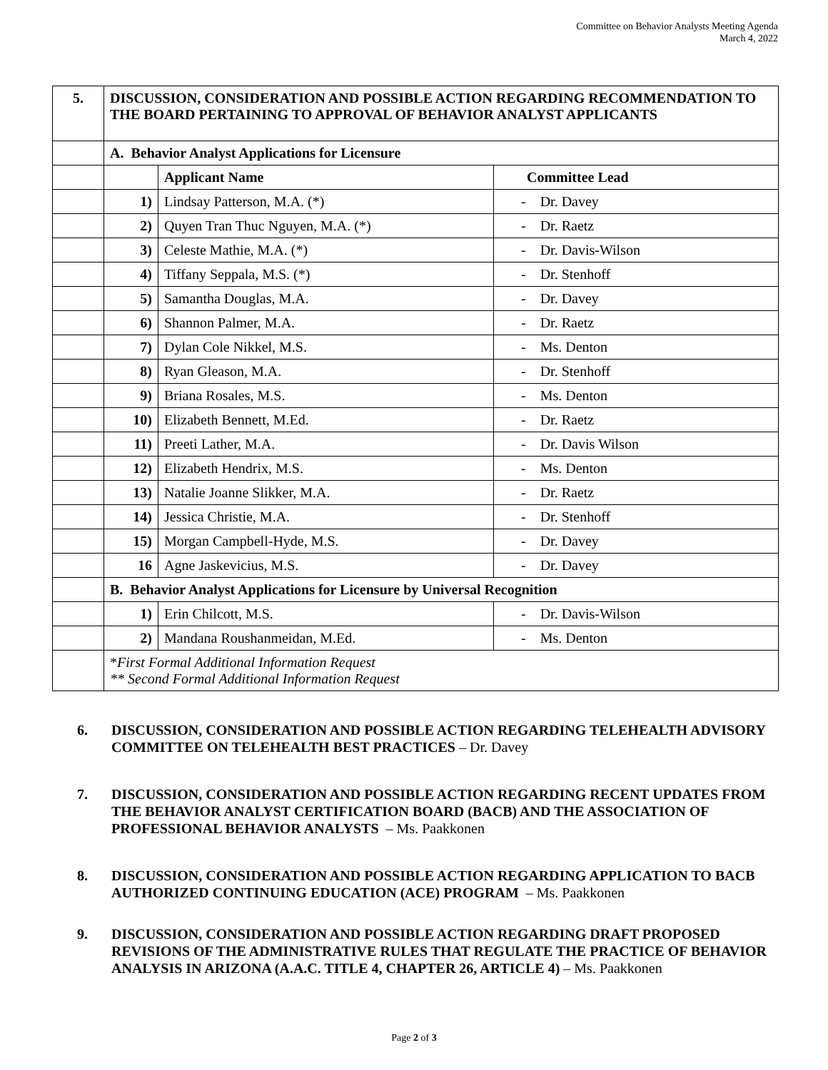Committee on Behavior Analysts Meeting Agenda
March 4, 2022
| 5. | DISCUSSION, CONSIDERATION AND POSSIBLE ACTION REGARDING RECOMMENDATION TO THE BOARD PERTAINING TO APPROVAL OF BEHAVIOR ANALYST APPLICANTS | | |
| | A. Behavior Analyst Applications for Licensure | | |
| | | Applicant Name | Committee Lead |
| | 1) | Lindsay Patterson, M.A. (*) | - Dr. Davey |
| | 2) | Quyen Tran Thuc Nguyen, M.A. (*) | - Dr. Raetz |
| | 3) | Celeste Mathie, M.A. (*) | - Dr. Davis-Wilson |
| | 4) | Tiffany Seppala, M.S. (*) | - Dr. Stenhoff |
| | 5) | Samantha Douglas, M.A. | - Dr. Davey |
| | 6) | Shannon Palmer, M.A. | - Dr. Raetz |
| | 7) | Dylan Cole Nikkel, M.S. | - Ms. Denton |
| | 8) | Ryan Gleason, M.A. | - Dr. Stenhoff |
| | 9) | Briana Rosales, M.S. | - Ms. Denton |
| | 10) | Elizabeth Bennett, M.Ed. | - Dr. Raetz |
| | 11) | Preeti Lather, M.A. | - Dr. Davis Wilson |
| | 12) | Elizabeth Hendrix, M.S. | - Ms. Denton |
| | 13) | Natalie Joanne Slikker, M.A. | - Dr. Raetz |
| | 14) | Jessica Christie, M.A. | - Dr. Stenhoff |
| | 15) | Morgan Campbell-Hyde, M.S. | - Dr. Davey |
| | 16 | Agne Jaskevicius, M.S. | - Dr. Davey |
| | B. Behavior Analyst Applications for Licensure by Universal Recognition | | |
| | 1) | Erin Chilcott, M.S. | - Dr. Davis-Wilson |
| | 2) | Mandana Roushanmeidan, M.Ed. | - Ms. Denton |
| | * First Formal Additional Information Request ** Second Formal Additional Information Request | | |
6. DISCUSSION, CONSIDERATION AND POSSIBLE ACTION REGARDING TELEHEALTH ADVISORY COMMITTEE ON TELEHEALTH BEST PRACTICES – Dr. Davey
7. DISCUSSION, CONSIDERATION AND POSSIBLE ACTION REGARDING RECENT UPDATES FROM THE BEHAVIOR ANALYST CERTIFICATION BOARD (BACB) AND THE ASSOCIATION OF PROFESSIONAL BEHAVIOR ANALYSTS – Ms. Paakkonen
8. DISCUSSION, CONSIDERATION AND POSSIBLE ACTION REGARDING APPLICATION TO BACB AUTHORIZED CONTINUING EDUCATION (ACE) PROGRAM – Ms. Paakkonen
9. DISCUSSION, CONSIDERATION AND POSSIBLE ACTION REGARDING DRAFT PROPOSED REVISIONS OF THE ADMINISTRATIVE RULES THAT REGULATE THE PRACTICE OF BEHAVIOR ANALYSIS IN ARIZONA (A.A.C. TITLE 4, CHAPTER 26, ARTICLE 4) – Ms. Paakkonen
Page 2 of 3